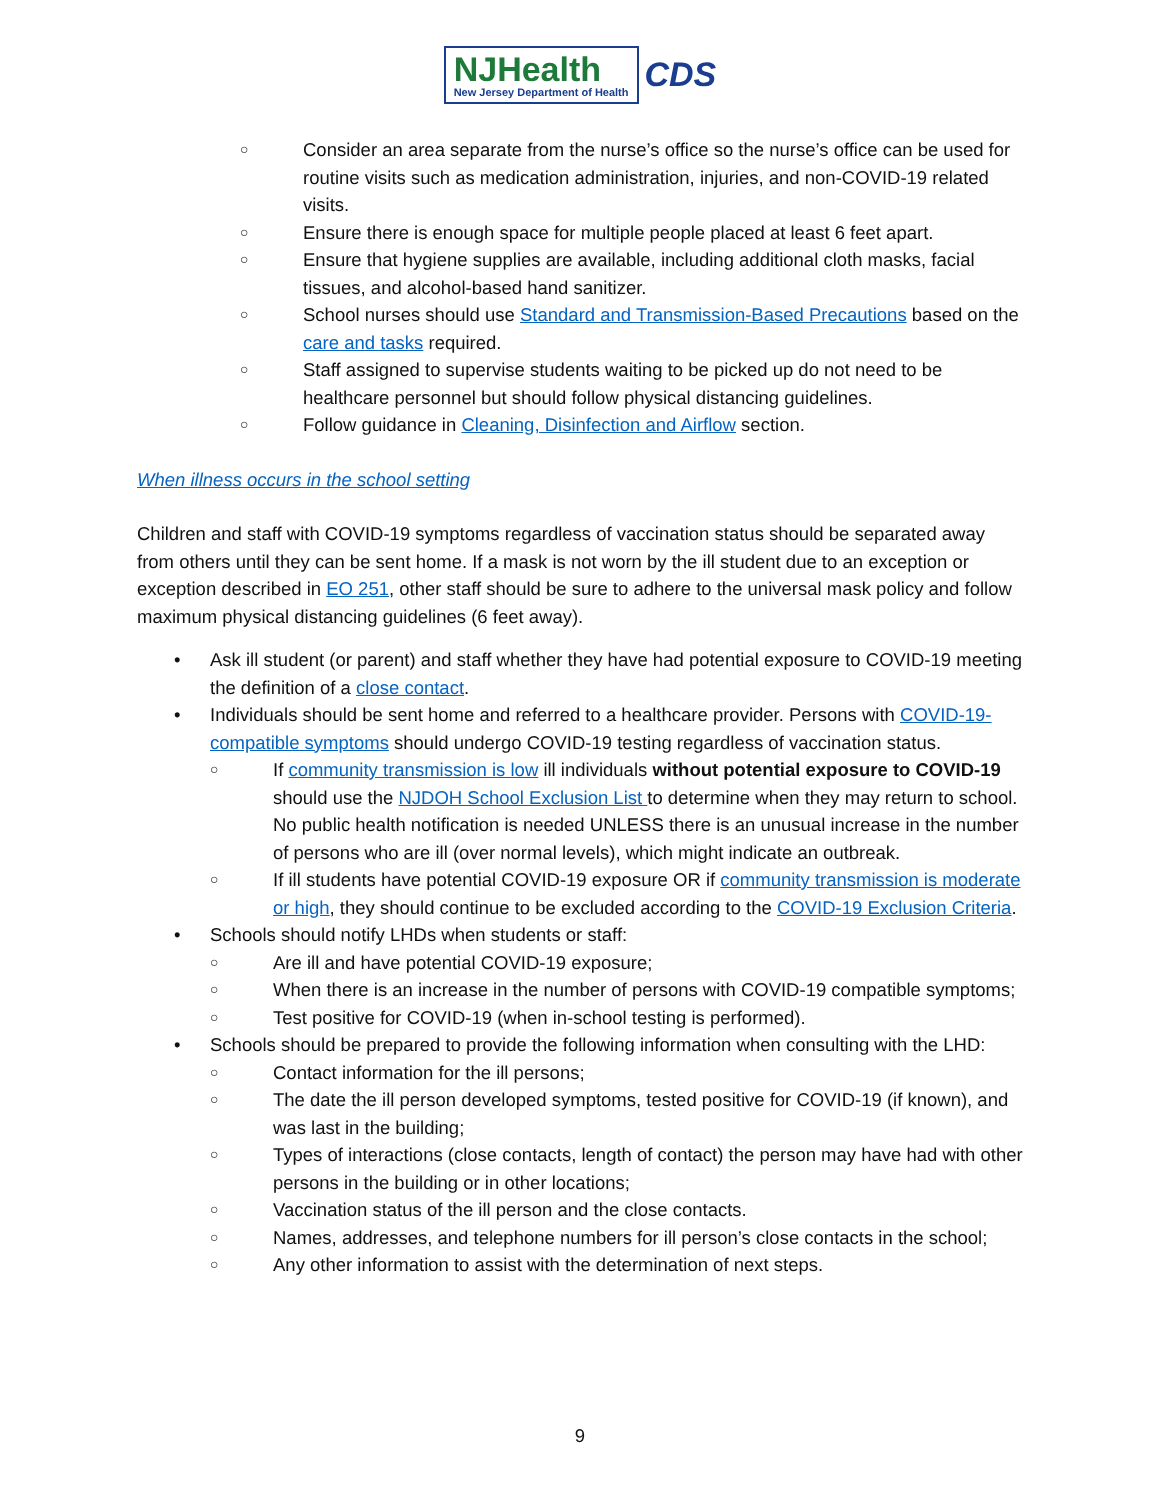NJHealth
New Jersey Department of Health
CDS
Consider an area separate from the nurse’s office so the nurse’s office can be used for routine visits such as medication administration, injuries, and non-COVID-19 related visits.
Ensure there is enough space for multiple people placed at least 6 feet apart.
Ensure that hygiene supplies are available, including additional cloth masks, facial tissues, and alcohol-based hand sanitizer.
School nurses should use Standard and Transmission-Based Precautions based on the care and tasks required.
Staff assigned to supervise students waiting to be picked up do not need to be healthcare personnel but should follow physical distancing guidelines.
Follow guidance in Cleaning, Disinfection and Airflow section.
When illness occurs in the school setting
Children and staff with COVID-19 symptoms regardless of vaccination status should be separated away from others until they can be sent home. If a mask is not worn by the ill student due to an exception or exception described in EO 251, other staff should be sure to adhere to the universal mask policy and follow maximum physical distancing guidelines (6 feet away).
Ask ill student (or parent) and staff whether they have had potential exposure to COVID-19 meeting the definition of a close contact.
Individuals should be sent home and referred to a healthcare provider. Persons with COVID-19-compatible symptoms should undergo COVID-19 testing regardless of vaccination status.
If community transmission is low ill individuals without potential exposure to COVID-19 should use the NJDOH School Exclusion List to determine when they may return to school. No public health notification is needed UNLESS there is an unusual increase in the number of persons who are ill (over normal levels), which might indicate an outbreak.
If ill students have potential COVID-19 exposure OR if community transmission is moderate or high, they should continue to be excluded according to the COVID-19 Exclusion Criteria.
Schools should notify LHDs when students or staff:
Are ill and have potential COVID-19 exposure;
When there is an increase in the number of persons with COVID-19 compatible symptoms;
Test positive for COVID-19 (when in-school testing is performed).
Schools should be prepared to provide the following information when consulting with the LHD:
Contact information for the ill persons;
The date the ill person developed symptoms, tested positive for COVID-19 (if known), and was last in the building;
Types of interactions (close contacts, length of contact) the person may have had with other persons in the building or in other locations;
Vaccination status of the ill person and the close contacts.
Names, addresses, and telephone numbers for ill person’s close contacts in the school;
Any other information to assist with the determination of next steps.
9